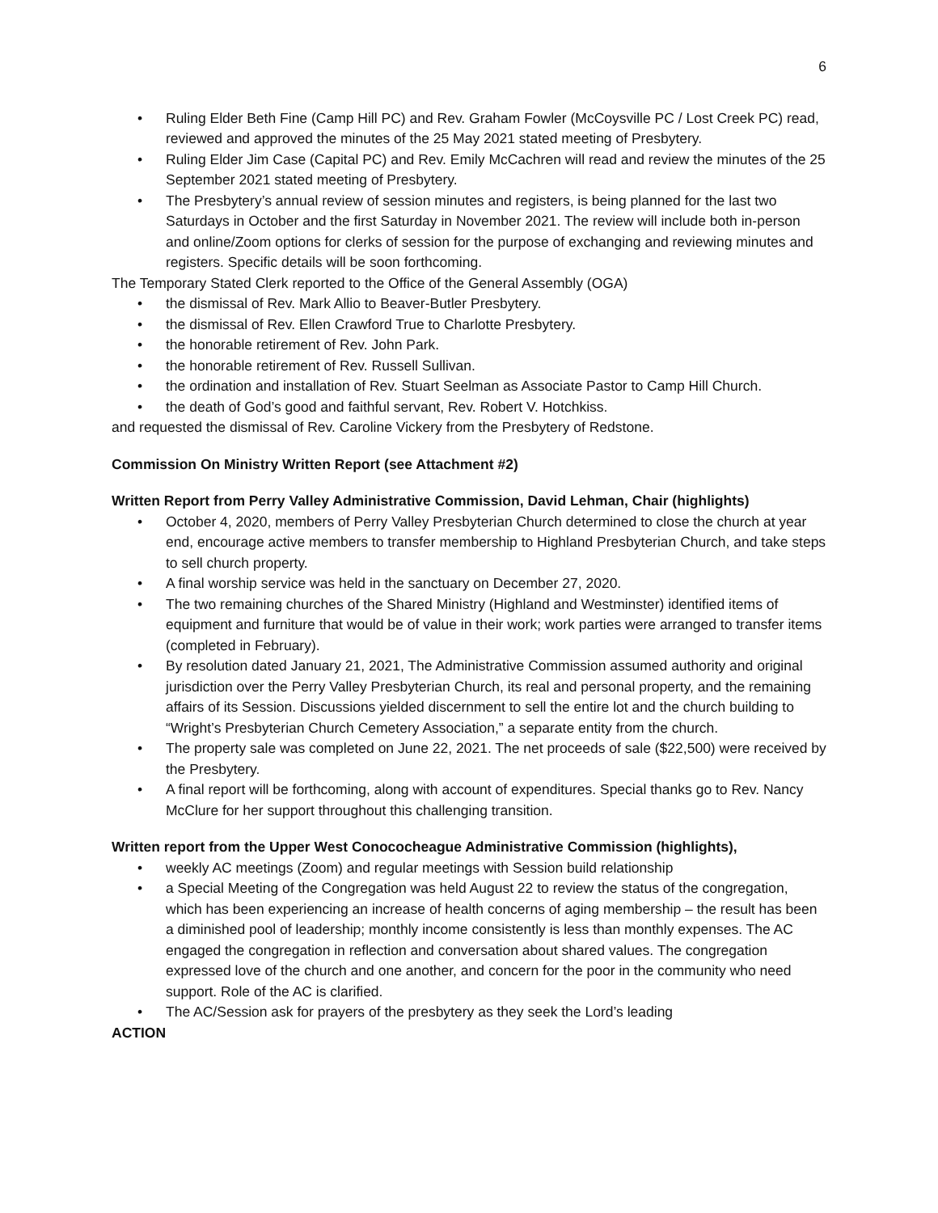6
• Ruling Elder Beth Fine (Camp Hill PC) and Rev. Graham Fowler (McCoysville PC / Lost Creek PC) read, reviewed and approved the minutes of the 25 May 2021 stated meeting of Presbytery.
• Ruling Elder Jim Case (Capital PC) and Rev. Emily McCachren will read and review the minutes of the 25 September 2021 stated meeting of Presbytery.
• The Presbytery’s annual review of session minutes and registers, is being planned for the last two Saturdays in October and the first Saturday in November 2021. The review will include both in-person and online/Zoom options for clerks of session for the purpose of exchanging and reviewing minutes and registers. Specific details will be soon forthcoming.
The Temporary Stated Clerk reported to the Office of the General Assembly (OGA)
• the dismissal of Rev. Mark Allio to Beaver-Butler Presbytery.
• the dismissal of Rev. Ellen Crawford True to Charlotte Presbytery.
• the honorable retirement of Rev. John Park.
• the honorable retirement of Rev. Russell Sullivan.
• the ordination and installation of Rev. Stuart Seelman as Associate Pastor to Camp Hill Church.
• the death of God’s good and faithful servant, Rev. Robert V. Hotchkiss.
and requested the dismissal of Rev. Caroline Vickery from the Presbytery of Redstone.
Commission On Ministry Written Report (see Attachment #2)
Written Report from Perry Valley Administrative Commission, David Lehman, Chair (highlights)
• October 4, 2020, members of Perry Valley Presbyterian Church determined to close the church at year end, encourage active members to transfer membership to Highland Presbyterian Church, and take steps to sell church property.
• A final worship service was held in the sanctuary on December 27, 2020.
• The two remaining churches of the Shared Ministry (Highland and Westminster) identified items of equipment and furniture that would be of value in their work; work parties were arranged to transfer items (completed in February).
• By resolution dated January 21, 2021, The Administrative Commission assumed authority and original jurisdiction over the Perry Valley Presbyterian Church, its real and personal property, and the remaining affairs of its Session. Discussions yielded discernment to sell the entire lot and the church building to “Wright’s Presbyterian Church Cemetery Association,” a separate entity from the church.
• The property sale was completed on June 22, 2021. The net proceeds of sale ($22,500) were received by the Presbytery.
• A final report will be forthcoming, along with account of expenditures. Special thanks go to Rev. Nancy McClure for her support throughout this challenging transition.
Written report from the Upper West Conococheague Administrative Commission (highlights),
• weekly AC meetings (Zoom) and regular meetings with Session build relationship
• a Special Meeting of the Congregation was held August 22 to review the status of the congregation, which has been experiencing an increase of health concerns of aging membership – the result has been a diminished pool of leadership; monthly income consistently is less than monthly expenses. The AC engaged the congregation in reflection and conversation about shared values. The congregation expressed love of the church and one another, and concern for the poor in the community who need support. Role of the AC is clarified.
• The AC/Session ask for prayers of the presbytery as they seek the Lord’s leading
ACTION